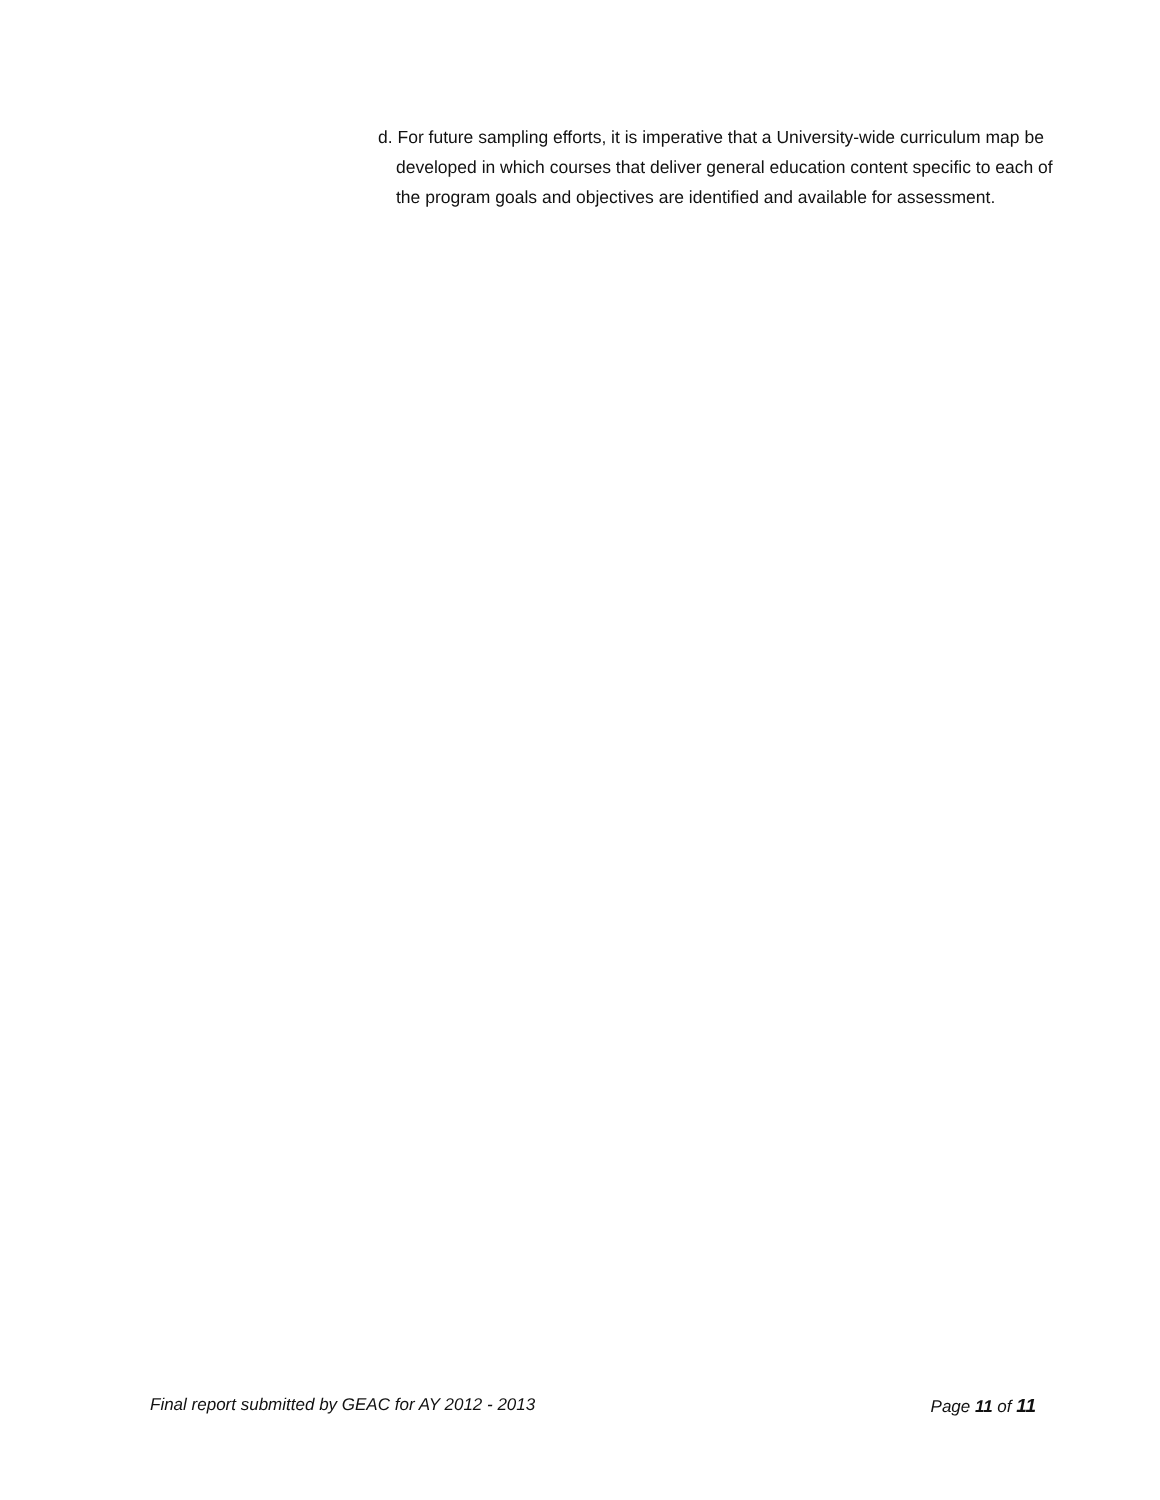d. For future sampling efforts, it is imperative that a University-wide curriculum map be developed in which courses that deliver general education content specific to each of the program goals and objectives are identified and available for assessment.
Final report submitted by GEAC for AY 2012 - 2013 Page 11 of 11